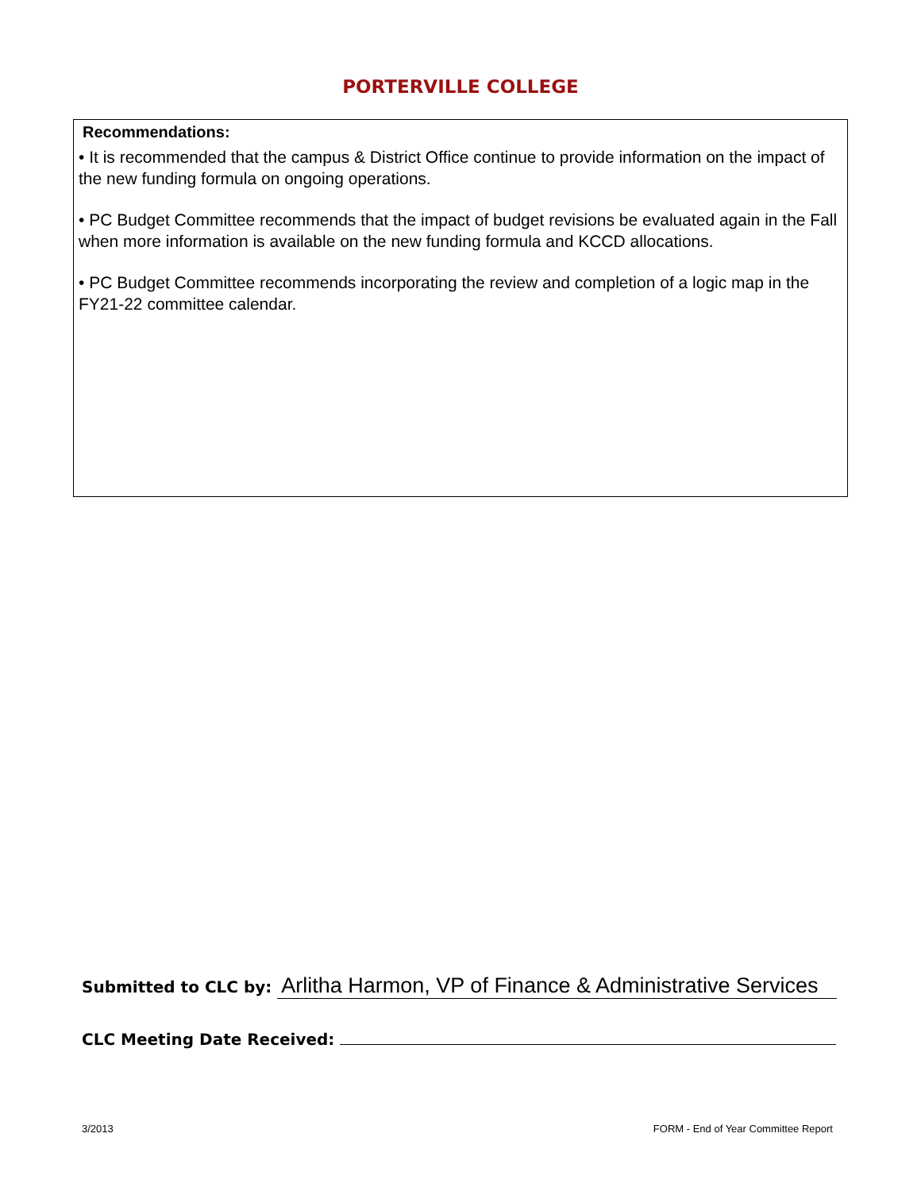PORTERVILLE COLLEGE
Recommendations:
• It is recommended that the campus & District Office continue to provide information on the impact of the new funding formula on ongoing operations.
• PC Budget Committee recommends that the impact of budget revisions be evaluated again in the Fall when more information is available on the new funding formula and KCCD allocations.
• PC Budget Committee recommends incorporating the review and completion of a logic map in the FY21-22 committee calendar.
Submitted to CLC by: Arlitha Harmon, VP of Finance & Administrative Services
CLC Meeting Date Received:
3/2013 FORM - End of Year Committee Report